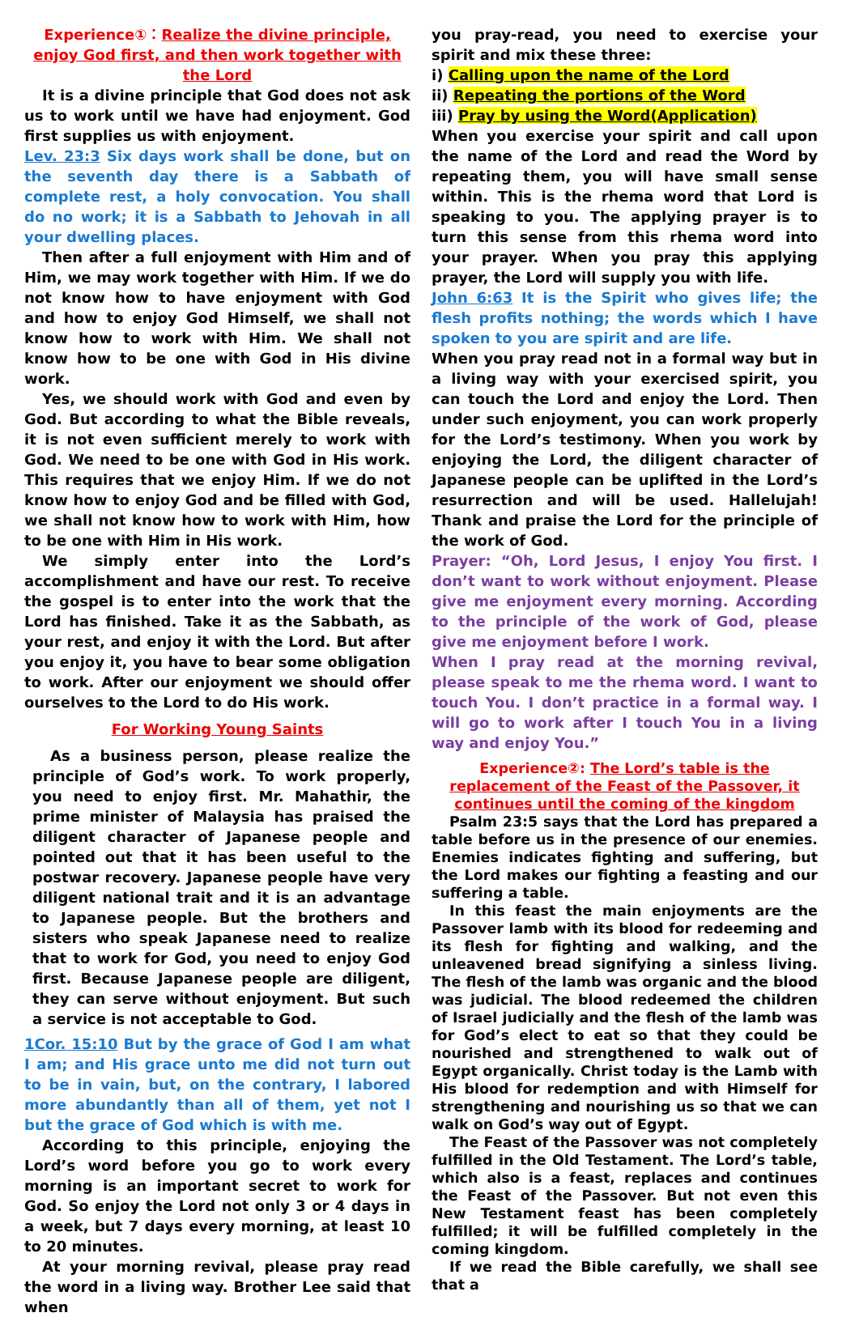Experience①：Realize the divine principle, enjoy God first, and then work together with the Lord
It is a divine principle that God does not ask us to work until we have had enjoyment. God first supplies us with enjoyment.
Lev. 23:3 Six days work shall be done, but on the seventh day there is a Sabbath of complete rest, a holy convocation. You shall do no work; it is a Sabbath to Jehovah in all your dwelling places.
Then after a full enjoyment with Him and of Him, we may work together with Him. If we do not know how to have enjoyment with God and how to enjoy God Himself, we shall not know how to work with Him. We shall not know how to be one with God in His divine work.
Yes, we should work with God and even by God. But according to what the Bible reveals, it is not even sufficient merely to work with God. We need to be one with God in His work. This requires that we enjoy Him. If we do not know how to enjoy God and be filled with God, we shall not know how to work with Him, how to be one with Him in His work.
We simply enter into the Lord’s accomplishment and have our rest. To receive the gospel is to enter into the work that the Lord has finished. Take it as the Sabbath, as your rest, and enjoy it with the Lord. But after you enjoy it, you have to bear some obligation to work. After our enjoyment we should offer ourselves to the Lord to do His work.
For Working Young Saints
As a business person, please realize the principle of God’s work. To work properly, you need to enjoy first. Mr. Mahathir, the prime minister of Malaysia has praised the diligent character of Japanese people and pointed out that it has been useful to the postwar recovery. Japanese people have very diligent national trait and it is an advantage to Japanese people. But the brothers and sisters who speak Japanese need to realize that to work for God, you need to enjoy God first. Because Japanese people are diligent, they can serve without enjoyment. But such a service is not acceptable to God.
1Cor. 15:10 But by the grace of God I am what I am; and His grace unto me did not turn out to be in vain, but, on the contrary, I labored more abundantly than all of them, yet not I but the grace of God which is with me.
According to this principle, enjoying the Lord’s word before you go to work every morning is an important secret to work for God. So enjoy the Lord not only 3 or 4 days in a week, but 7 days every morning, at least 10 to 20 minutes.
At your morning revival, please pray read the word in a living way. Brother Lee said that when
you pray-read, you need to exercise your spirit and mix these three:
i) Calling upon the name of the Lord
ii) Repeating the portions of the Word
iii) Pray by using the Word(Application)
When you exercise your spirit and call upon the name of the Lord and read the Word by repeating them, you will have small sense within. This is the rhema word that Lord is speaking to you. The applying prayer is to turn this sense from this rhema word into your prayer. When you pray this applying prayer, the Lord will supply you with life.
John 6:63 It is the Spirit who gives life; the flesh profits nothing; the words which I have spoken to you are spirit and are life.
When you pray read not in a formal way but in a living way with your exercised spirit, you can touch the Lord and enjoy the Lord. Then under such enjoyment, you can work properly for the Lord’s testimony. When you work by enjoying the Lord, the diligent character of Japanese people can be uplifted in the Lord’s resurrection and will be used. Hallelujah! Thank and praise the Lord for the principle of the work of God.
Prayer: “Oh, Lord Jesus, I enjoy You first. I don’t want to work without enjoyment. Please give me enjoyment every morning. According to the principle of the work of God, please give me enjoyment before I work.
When I pray read at the morning revival, please speak to me the rhema word. I want to touch You. I don’t practice in a formal way. I will go to work after I touch You in a living way and enjoy You.”
Experience②: The Lord’s table is the replacement of the Feast of the Passover, it continues until the coming of the kingdom
Psalm 23:5 says that the Lord has prepared a table before us in the presence of our enemies. Enemies indicates fighting and suffering, but the Lord makes our fighting a feasting and our suffering a table.
In this feast the main enjoyments are the Passover lamb with its blood for redeeming and its flesh for fighting and walking, and the unleavened bread signifying a sinless living. The flesh of the lamb was organic and the blood was judicial. The blood redeemed the children of Israel judicially and the flesh of the lamb was for God’s elect to eat so that they could be nourished and strengthened to walk out of Egypt organically. Christ today is the Lamb with His blood for redemption and with Himself for strengthening and nourishing us so that we can walk on God’s way out of Egypt.
The Feast of the Passover was not completely fulfilled in the Old Testament. The Lord’s table, which also is a feast, replaces and continues the Feast of the Passover. But not even this New Testament feast has been completely fulfilled; it will be fulfilled completely in the coming kingdom.
If we read the Bible carefully, we shall see that a